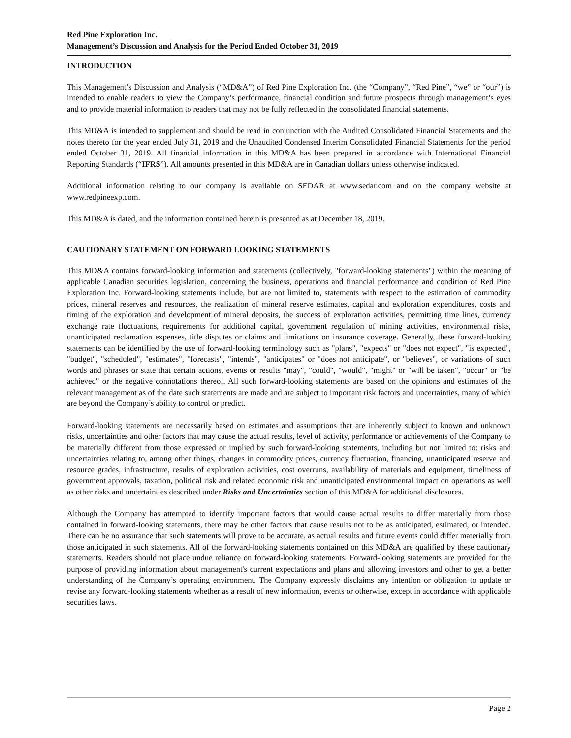Red Pine Exploration Inc.
Management’s Discussion and Analysis for the Period Ended October 31, 2019
INTRODUCTION
This Management’s Discussion and Analysis (“MD&A”) of Red Pine Exploration Inc. (the “Company”, “Red Pine”, “we” or “our”) is intended to enable readers to view the Company’s performance, financial condition and future prospects through management’s eyes and to provide material information to readers that may not be fully reflected in the consolidated financial statements.
This MD&A is intended to supplement and should be read in conjunction with the Audited Consolidated Financial Statements and the notes thereto for the year ended July 31, 2019 and the Unaudited Condensed Interim Consolidated Financial Statements for the period ended October 31, 2019. All financial information in this MD&A has been prepared in accordance with International Financial Reporting Standards (“IFRS”). All amounts presented in this MD&A are in Canadian dollars unless otherwise indicated.
Additional information relating to our company is available on SEDAR at www.sedar.com and on the company website at www.redpineexp.com.
This MD&A is dated, and the information contained herein is presented as at December 18, 2019.
CAUTIONARY STATEMENT ON FORWARD LOOKING STATEMENTS
This MD&A contains forward-looking information and statements (collectively, "forward-looking statements") within the meaning of applicable Canadian securities legislation, concerning the business, operations and financial performance and condition of Red Pine Exploration Inc. Forward-looking statements include, but are not limited to, statements with respect to the estimation of commodity prices, mineral reserves and resources, the realization of mineral reserve estimates, capital and exploration expenditures, costs and timing of the exploration and development of mineral deposits, the success of exploration activities, permitting time lines, currency exchange rate fluctuations, requirements for additional capital, government regulation of mining activities, environmental risks, unanticipated reclamation expenses, title disputes or claims and limitations on insurance coverage. Generally, these forward-looking statements can be identified by the use of forward-looking terminology such as "plans", "expects" or "does not expect", "is expected", "budget", "scheduled", "estimates", "forecasts", "intends", "anticipates" or "does not anticipate", or "believes", or variations of such words and phrases or state that certain actions, events or results "may", "could", "would", "might" or "will be taken", "occur" or "be achieved" or the negative connotations thereof. All such forward-looking statements are based on the opinions and estimates of the relevant management as of the date such statements are made and are subject to important risk factors and uncertainties, many of which are beyond the Company’s ability to control or predict.
Forward-looking statements are necessarily based on estimates and assumptions that are inherently subject to known and unknown risks, uncertainties and other factors that may cause the actual results, level of activity, performance or achievements of the Company to be materially different from those expressed or implied by such forward-looking statements, including but not limited to: risks and uncertainties relating to, among other things, changes in commodity prices, currency fluctuation, financing, unanticipated reserve and resource grades, infrastructure, results of exploration activities, cost overruns, availability of materials and equipment, timeliness of government approvals, taxation, political risk and related economic risk and unanticipated environmental impact on operations as well as other risks and uncertainties described under Risks and Uncertainties section of this MD&A for additional disclosures.
Although the Company has attempted to identify important factors that would cause actual results to differ materially from those contained in forward-looking statements, there may be other factors that cause results not to be as anticipated, estimated, or intended. There can be no assurance that such statements will prove to be accurate, as actual results and future events could differ materially from those anticipated in such statements. All of the forward-looking statements contained on this MD&A are qualified by these cautionary statements. Readers should not place undue reliance on forward-looking statements. Forward-looking statements are provided for the purpose of providing information about management's current expectations and plans and allowing investors and other to get a better understanding of the Company’s operating environment. The Company expressly disclaims any intention or obligation to update or revise any forward-looking statements whether as a result of new information, events or otherwise, except in accordance with applicable securities laws.
Page 2